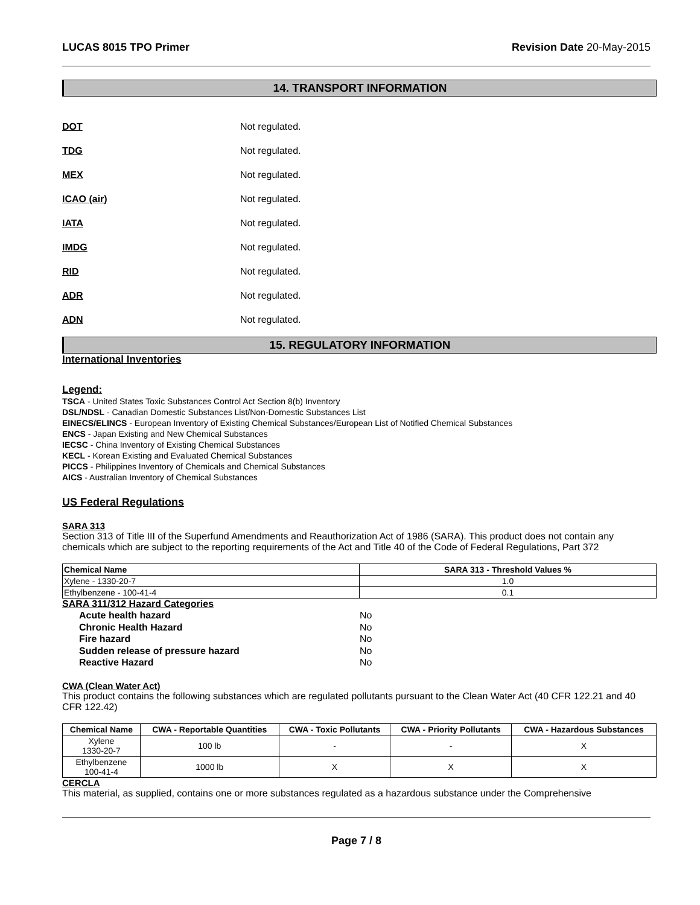LUCAS 8015 TPO Primer Revision Date 20-May-2015
14. TRANSPORT INFORMATION
DOT Not regulated.
TDG Not regulated.
MEX Not regulated.
ICAO (air) Not regulated.
IATA Not regulated.
IMDG Not regulated.
RID Not regulated.
ADR Not regulated.
ADN Not regulated.
15. REGULATORY INFORMATION
International Inventories
Legend:
TSCA - United States Toxic Substances Control Act Section 8(b) Inventory
DSL/NDSL - Canadian Domestic Substances List/Non-Domestic Substances List
EINECS/ELINCS - European Inventory of Existing Chemical Substances/European List of Notified Chemical Substances
ENCS - Japan Existing and New Chemical Substances
IECSC - China Inventory of Existing Chemical Substances
KECL - Korean Existing and Evaluated Chemical Substances
PICCS - Philippines Inventory of Chemicals and Chemical Substances
AICS - Australian Inventory of Chemical Substances
US Federal Regulations
SARA 313
Section 313 of Title III of the Superfund Amendments and Reauthorization Act of 1986 (SARA). This product does not contain any chemicals which are subject to the reporting requirements of the Act and Title 40 of the Code of Federal Regulations, Part 372
| Chemical Name | SARA 313 - Threshold Values % |
| --- | --- |
| Xylene - 1330-20-7 | 1.0 |
| Ethylbenzene - 100-41-4 | 0.1 |
SARA 311/312 Hazard Categories
Acute health hazard No
Chronic Health Hazard No
Fire hazard No
Sudden release of pressure hazard No
Reactive Hazard No
CWA (Clean Water Act)
This product contains the following substances which are regulated pollutants pursuant to the Clean Water Act (40 CFR 122.21 and 40 CFR 122.42)
| Chemical Name | CWA - Reportable Quantities | CWA - Toxic Pollutants | CWA - Priority Pollutants | CWA - Hazardous Substances |
| --- | --- | --- | --- | --- |
| Xylene 1330-20-7 | 100 lb | - | - | X |
| Ethylbenzene 100-41-4 | 1000 lb | X | X | X |
CERCLA
This material, as supplied, contains one or more substances regulated as a hazardous substance under the Comprehensive
Page 7 / 8